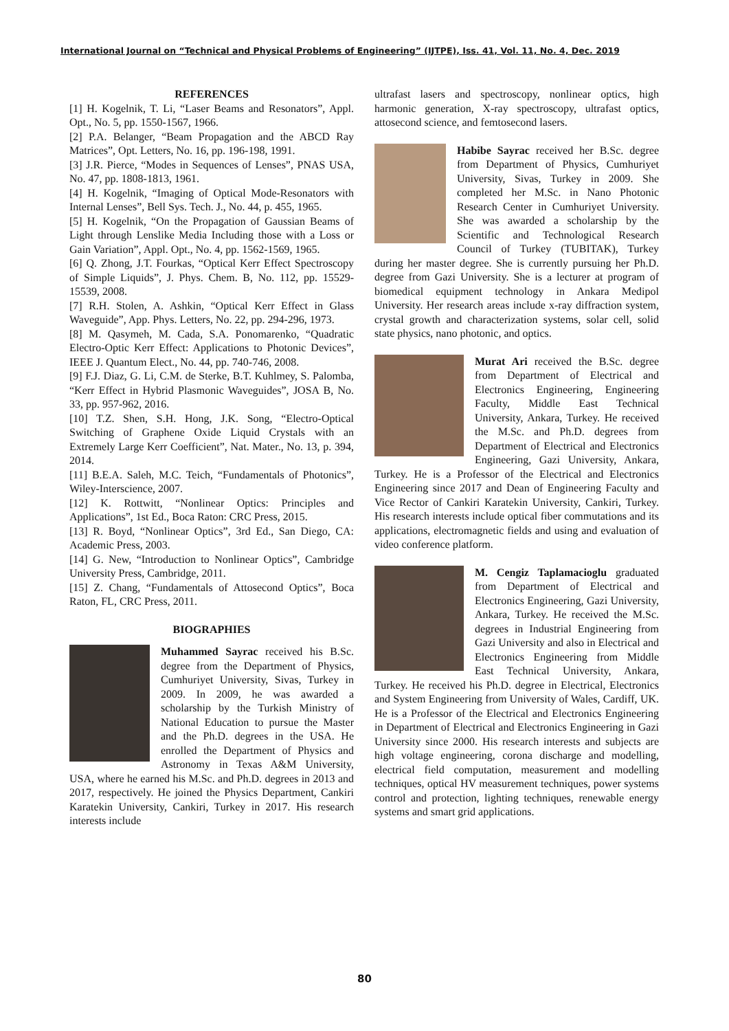International Journal on “Technical and Physical Problems of Engineering” (IJTPE), Iss. 41, Vol. 11, No. 4, Dec. 2019
REFERENCES
[1] H. Kogelnik, T. Li, “Laser Beams and Resonators”, Appl. Opt., No. 5, pp. 1550-1567, 1966.
[2] P.A. Belanger, “Beam Propagation and the ABCD Ray Matrices”, Opt. Letters, No. 16, pp. 196-198, 1991.
[3] J.R. Pierce, “Modes in Sequences of Lenses”, PNAS USA, No. 47, pp. 1808-1813, 1961.
[4] H. Kogelnik, “Imaging of Optical Mode-Resonators with Internal Lenses”, Bell Sys. Tech. J., No. 44, p. 455, 1965.
[5] H. Kogelnik, “On the Propagation of Gaussian Beams of Light through Lenslike Media Including those with a Loss or Gain Variation”, Appl. Opt., No. 4, pp. 1562-1569, 1965.
[6] Q. Zhong, J.T. Fourkas, “Optical Kerr Effect Spectroscopy of Simple Liquids”, J. Phys. Chem. B, No. 112, pp. 15529-15539, 2008.
[7] R.H. Stolen, A. Ashkin, “Optical Kerr Effect in Glass Waveguide”, App. Phys. Letters, No. 22, pp. 294-296, 1973.
[8] M. Qasymeh, M. Cada, S.A. Ponomarenko, “Quadratic Electro-Optic Kerr Effect: Applications to Photonic Devices”, IEEE J. Quantum Elect., No. 44, pp. 740-746, 2008.
[9] F.J. Diaz, G. Li, C.M. de Sterke, B.T. Kuhlmey, S. Palomba, “Kerr Effect in Hybrid Plasmonic Waveguides”, JOSA B, No. 33, pp. 957-962, 2016.
[10] T.Z. Shen, S.H. Hong, J.K. Song, “Electro-Optical Switching of Graphene Oxide Liquid Crystals with an Extremely Large Kerr Coefficient”, Nat. Mater., No. 13, p. 394, 2014.
[11] B.E.A. Saleh, M.C. Teich, “Fundamentals of Photonics”, Wiley-Interscience, 2007.
[12] K. Rottwitt, “Nonlinear Optics: Principles and Applications”, 1st Ed., Boca Raton: CRC Press, 2015.
[13] R. Boyd, “Nonlinear Optics”, 3rd Ed., San Diego, CA: Academic Press, 2003.
[14] G. New, “Introduction to Nonlinear Optics”, Cambridge University Press, Cambridge, 2011.
[15] Z. Chang, “Fundamentals of Attosecond Optics”, Boca Raton, FL, CRC Press, 2011.
BIOGRAPHIES
Muhammed Sayrac received his B.Sc. degree from the Department of Physics, Cumhuriyet University, Sivas, Turkey in 2009. In 2009, he was awarded a scholarship by the Turkish Ministry of National Education to pursue the Master and the Ph.D. degrees in the USA. He enrolled the Department of Physics and Astronomy in Texas A&M University, USA, where he earned his M.Sc. and Ph.D. degrees in 2013 and 2017, respectively. He joined the Physics Department, Cankiri Karatekin University, Cankiri, Turkey in 2017. His research interests include
ultrafast lasers and spectroscopy, nonlinear optics, high harmonic generation, X-ray spectroscopy, ultrafast optics, attosecond science, and femtosecond lasers.
Habibe Sayrac received her B.Sc. degree from Department of Physics, Cumhuriyet University, Sivas, Turkey in 2009. She completed her M.Sc. in Nano Photonic Research Center in Cumhuriyet University. She was awarded a scholarship by the Scientific and Technological Research Council of Turkey (TUBITAK), Turkey during her master degree. She is currently pursuing her Ph.D. degree from Gazi University. She is a lecturer at program of biomedical equipment technology in Ankara Medipol University. Her research areas include x-ray diffraction system, crystal growth and characterization systems, solar cell, solid state physics, nano photonic, and optics.
Murat Ari received the B.Sc. degree from Department of Electrical and Electronics Engineering, Engineering Faculty, Middle East Technical University, Ankara, Turkey. He received the M.Sc. and Ph.D. degrees from Department of Electrical and Electronics Engineering, Gazi University, Ankara, Turkey. He is a Professor of the Electrical and Electronics Engineering since 2017 and Dean of Engineering Faculty and Vice Rector of Cankiri Karatekin University, Cankiri, Turkey. His research interests include optical fiber commutations and its applications, electromagnetic fields and using and evaluation of video conference platform.
M. Cengiz Taplamacioglu graduated from Department of Electrical and Electronics Engineering, Gazi University, Ankara, Turkey. He received the M.Sc. degrees in Industrial Engineering from Gazi University and also in Electrical and Electronics Engineering from Middle East Technical University, Ankara, Turkey. He received his Ph.D. degree in Electrical, Electronics and System Engineering from University of Wales, Cardiff, UK. He is a Professor of the Electrical and Electronics Engineering in Department of Electrical and Electronics Engineering in Gazi University since 2000. His research interests and subjects are high voltage engineering, corona discharge and modelling, electrical field computation, measurement and modelling techniques, optical HV measurement techniques, power systems control and protection, lighting techniques, renewable energy systems and smart grid applications.
80